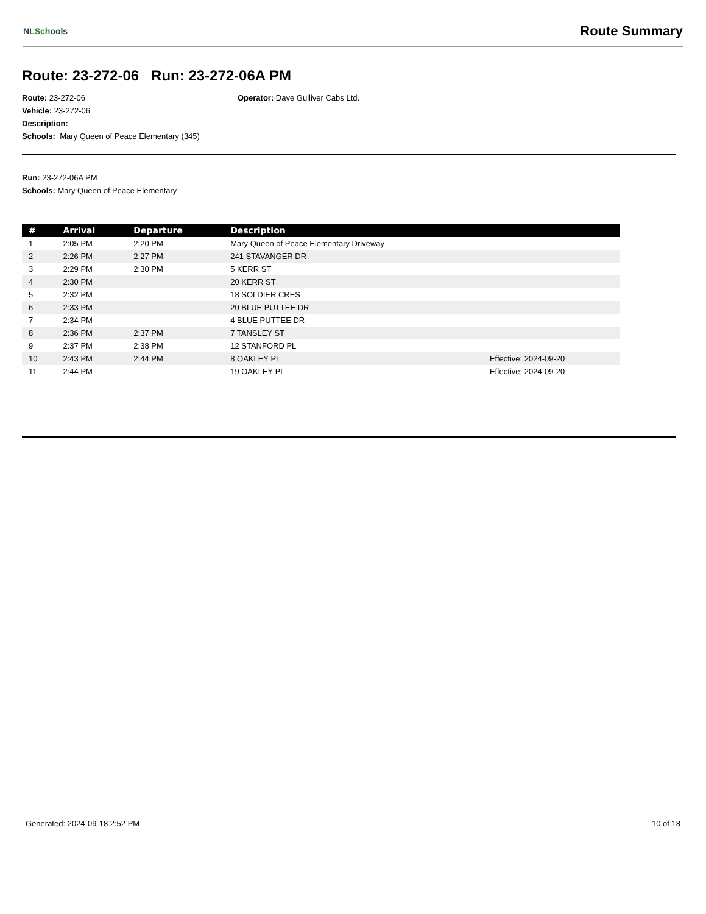NLSchools
Route Summary
Route: 23-272-06 Run: 23-272-06A PM
Route: 23-272-06
Vehicle: 23-272-06
Description:
Schools: Mary Queen of Peace Elementary (345)
Operator: Dave Gulliver Cabs Ltd.
Run: 23-272-06A PM
Schools: Mary Queen of Peace Elementary
| # | Arrival | Departure | Description | |
| --- | --- | --- | --- | --- |
| 1 | 2:05 PM | 2:20 PM | Mary Queen of Peace Elementary Driveway | |
| 2 | 2:26 PM | 2:27 PM | 241 STAVANGER DR | |
| 3 | 2:29 PM | 2:30 PM | 5 KERR ST | |
| 4 | 2:30 PM | | 20 KERR ST | |
| 5 | 2:32 PM | | 18 SOLDIER CRES | |
| 6 | 2:33 PM | | 20 BLUE PUTTEE DR | |
| 7 | 2:34 PM | | 4 BLUE PUTTEE DR | |
| 8 | 2:36 PM | 2:37 PM | 7 TANSLEY ST | |
| 9 | 2:37 PM | 2:38 PM | 12 STANFORD PL | |
| 10 | 2:43 PM | 2:44 PM | 8 OAKLEY PL | Effective: 2024-09-20 |
| 11 | 2:44 PM | | 19 OAKLEY PL | Effective: 2024-09-20 |
Generated: 2024-09-18 2:52 PM 10 of 18